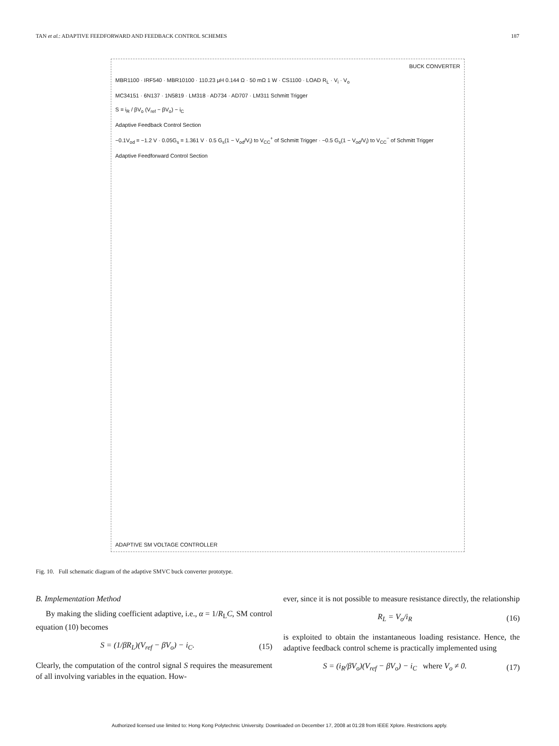TAN et al.: ADAPTIVE FEEDFORWARD AND FEEDBACK CONTROL SCHEMES 187
BUCK CONVERTER
MBR1100 · IRF540 · MBR10100 · 110.23 μH 0.144 Ω · 50 mΩ 1 W · CS1100 · LOAD R<sub>L</sub> · V<sub>i</sub> · V<sub>o</sub>
MC34151 · 6N137 · 1N5819 · LM318 · AD734 · AD707 · LM311 Schmitt Trigger
S = i<sub>R</sub> / βV<sub>o</sub> (V<sub>ref</sub> − βV<sub>o</sub>) − i<sub>C</sub>
Adaptive Feedback Control Section
−0.1V<sub>od</sub> = −1.2 V · 0.05G<sub>s</sub> = 1.361 V · 0.5 G<sub>s</sub>(1 − V<sub>od</sub>/V<sub>i</sub>) to V<sub>CC</sub><sup>+</sup> of Schmitt Trigger · −0.5 G<sub>s</sub>(1 − V<sub>od</sub>/V<sub>i</sub>) to V<sub>CC</sub><sup>−</sup> of Schmitt Trigger
Adaptive Feedforward Control Section
ADAPTIVE SM VOLTAGE CONTROLLER
Fig. 10. Full schematic diagram of the adaptive SMVC buck converter prototype.
B. Implementation Method
By making the sliding coefficient adaptive, i.e., α = 1/R<sub>L</sub>C, SM control equation (10) becomes
S = (1/βR<sub>L</sub>)(V<sub>ref</sub> − βV<sub>o</sub>) − i<sub>C</sub>. (15)
Clearly, the computation of the control signal S requires the measurement of all involving variables in the equation. How-
ever, since it is not possible to measure resistance directly, the relationship
R<sub>L</sub> = V<sub>o</sub>/i<sub>R</sub> (16)
is exploited to obtain the instantaneous loading resistance. Hence, the adaptive feedback control scheme is practically implemented using
S = (i<sub>R</sub>/βV<sub>o</sub>)(V<sub>ref</sub> − βV<sub>o</sub>) − i<sub>C</sub> where V<sub>o</sub> ≠ 0. (17)
Authorized licensed use limited to: Hong Kong Polytechnic University. Downloaded on December 17, 2008 at 01:28 from IEEE Xplore. Restrictions apply.